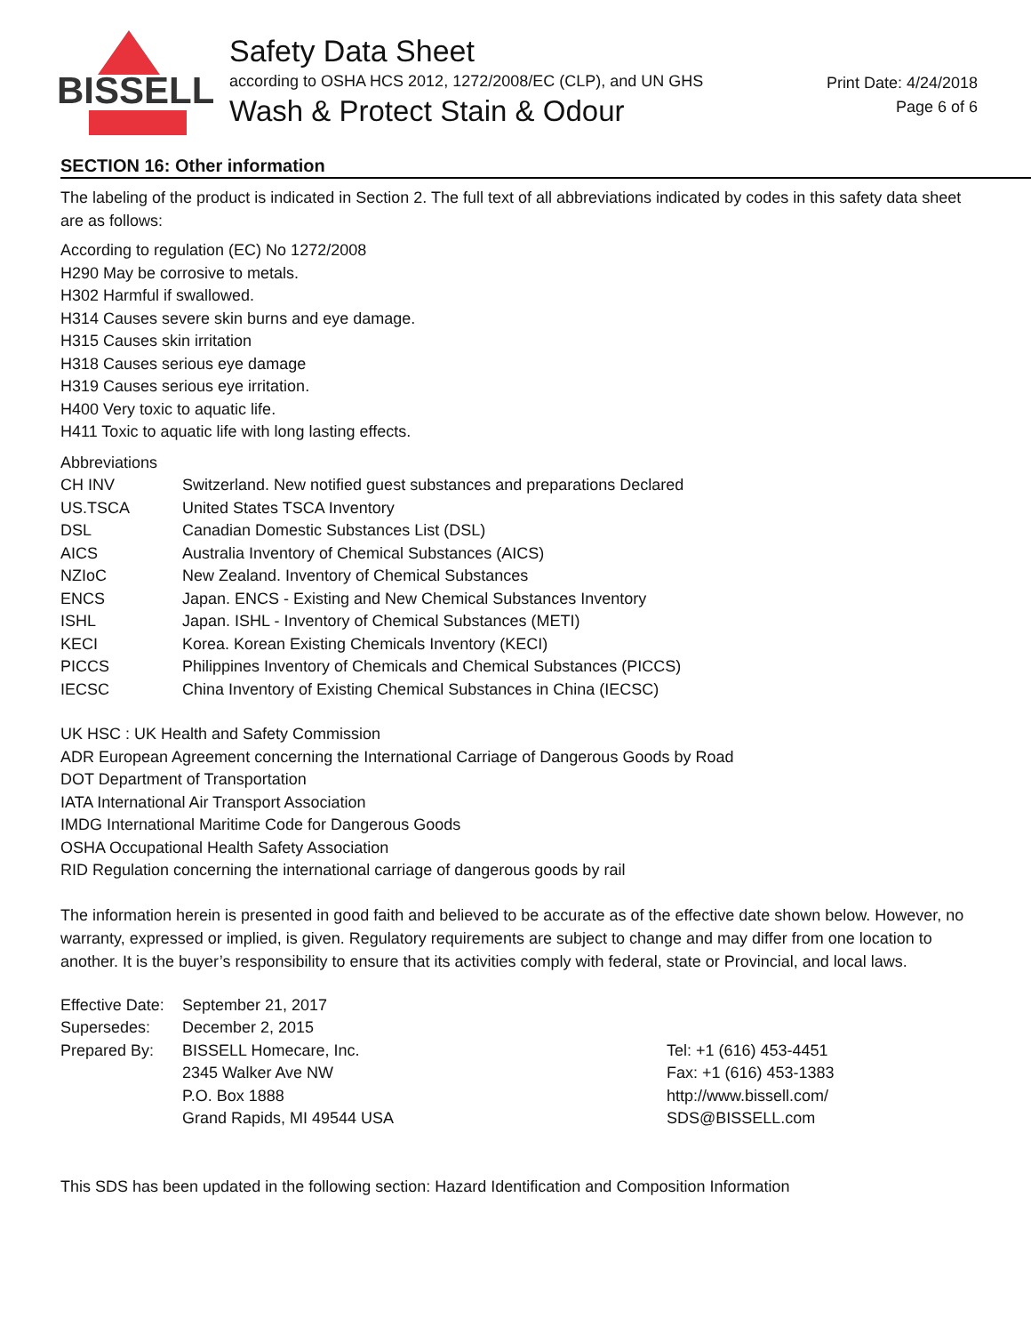BISSELL
Safety Data Sheet
according to OSHA HCS 2012, 1272/2008/EC (CLP), and UN GHS
Wash & Protect Stain & Odour
Print Date: 4/24/2018
Page 6 of 6
SECTION 16: Other information
The labeling of the product is indicated in Section 2. The full text of all abbreviations indicated by codes in this safety data sheet are as follows:
According to regulation (EC) No 1272/2008
H290 May be corrosive to metals.
H302 Harmful if swallowed.
H314 Causes severe skin burns and eye damage.
H315 Causes skin irritation
H318 Causes serious eye damage
H319 Causes serious eye irritation.
H400 Very toxic to aquatic life.
H411 Toxic to aquatic life with long lasting effects.
Abbreviations
| CH INV | Switzerland. New notified guest substances and preparations Declared |
| US.TSCA | United States TSCA Inventory |
| DSL | Canadian Domestic Substances List (DSL) |
| AICS | Australia Inventory of Chemical Substances (AICS) |
| NZIoC | New Zealand. Inventory of Chemical Substances |
| ENCS | Japan. ENCS - Existing and New Chemical Substances Inventory |
| ISHL | Japan. ISHL - Inventory of Chemical Substances (METI) |
| KECI | Korea. Korean Existing Chemicals Inventory (KECI) |
| PICCS | Philippines Inventory of Chemicals and Chemical Substances (PICCS) |
| IECSC | China Inventory of Existing Chemical Substances in China (IECSC) |
UK HSC : UK Health and Safety Commission
ADR European Agreement concerning the International Carriage of Dangerous Goods by Road
DOT Department of Transportation
IATA International Air Transport Association
IMDG International Maritime Code for Dangerous Goods
OSHA Occupational Health Safety Association
RID Regulation concerning the international carriage of dangerous goods by rail
The information herein is presented in good faith and believed to be accurate as of the effective date shown below. However, no warranty, expressed or implied, is given. Regulatory requirements are subject to change and may differ from one location to another. It is the buyer’s responsibility to ensure that its activities comply with federal, state or Provincial, and local laws.
| Effective Date: | September 21, 2017 | |
| Supersedes: | December 2, 2015 | |
| Prepared By: | BISSELL Homecare, Inc. | Tel: +1 (616) 453-4451 |
| | 2345 Walker Ave NW | Fax: +1 (616) 453-1383 |
| | P.O. Box 1888 | http://www.bissell.com/ |
| | Grand Rapids, MI 49544 USA | SDS@BISSELL.com |
This SDS has been updated in the following section: Hazard Identification and Composition Information